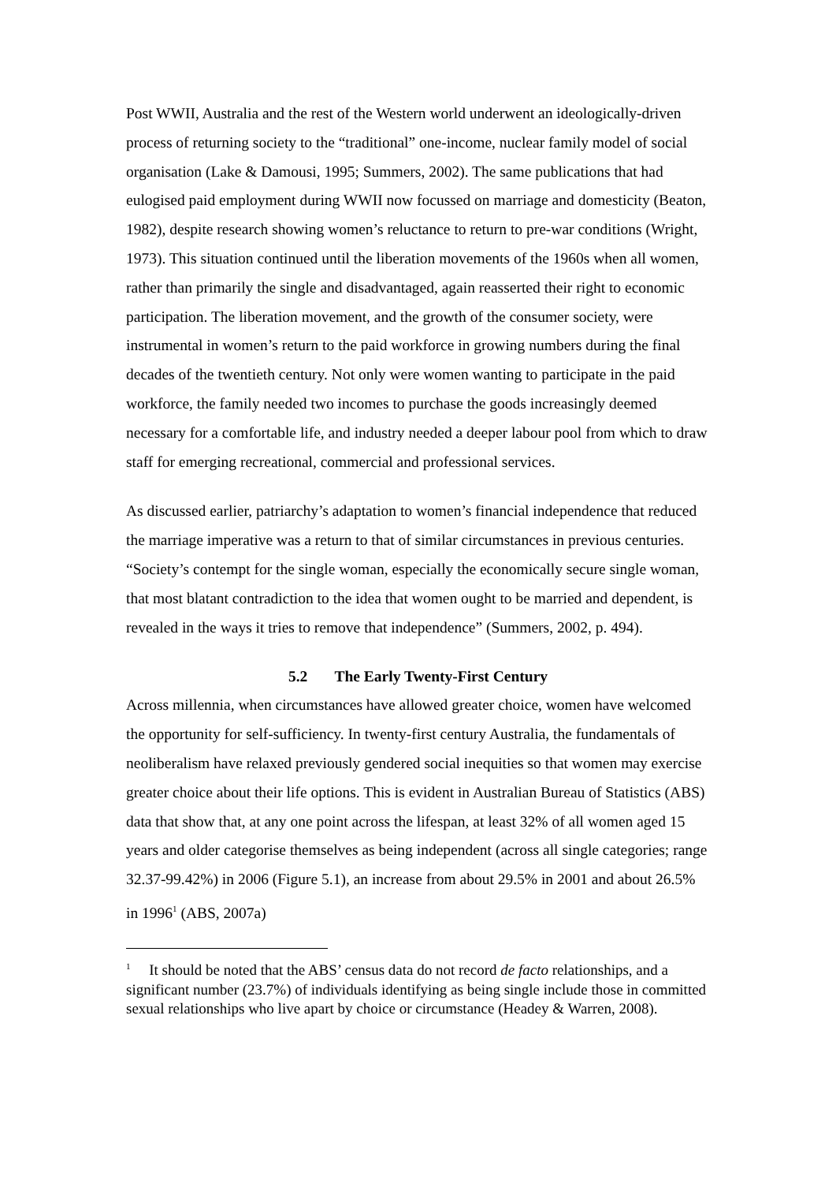Post WWII, Australia and the rest of the Western world underwent an ideologically-driven process of returning society to the “traditional” one-income, nuclear family model of social organisation (Lake & Damousi, 1995; Summers, 2002). The same publications that had eulogised paid employment during WWII now focussed on marriage and domesticity (Beaton, 1982), despite research showing women’s reluctance to return to pre-war conditions (Wright, 1973). This situation continued until the liberation movements of the 1960s when all women, rather than primarily the single and disadvantaged, again reasserted their right to economic participation. The liberation movement, and the growth of the consumer society, were instrumental in women’s return to the paid workforce in growing numbers during the final decades of the twentieth century. Not only were women wanting to participate in the paid workforce, the family needed two incomes to purchase the goods increasingly deemed necessary for a comfortable life, and industry needed a deeper labour pool from which to draw staff for emerging recreational, commercial and professional services.
As discussed earlier, patriarchy’s adaptation to women’s financial independence that reduced the marriage imperative was a return to that of similar circumstances in previous centuries. “Society’s contempt for the single woman, especially the economically secure single woman, that most blatant contradiction to the idea that women ought to be married and dependent, is revealed in the ways it tries to remove that independence” (Summers, 2002, p. 494).
5.2 The Early Twenty-First Century
Across millennia, when circumstances have allowed greater choice, women have welcomed the opportunity for self-sufficiency. In twenty-first century Australia, the fundamentals of neoliberalism have relaxed previously gendered social inequities so that women may exercise greater choice about their life options. This is evident in Australian Bureau of Statistics (ABS) data that show that, at any one point across the lifespan, at least 32% of all women aged 15 years and older categorise themselves as being independent (across all single categories; range 32.37-99.42%) in 2006 (Figure 5.1), an increase from about 29.5% in 2001 and about 26.5% in 1996<sup>1</sup> (ABS, 2007a)
<sup>1</sup> It should be noted that the ABS’ census data do not record de facto relationships, and a significant number (23.7%) of individuals identifying as being single include those in committed sexual relationships who live apart by choice or circumstance (Headey & Warren, 2008).